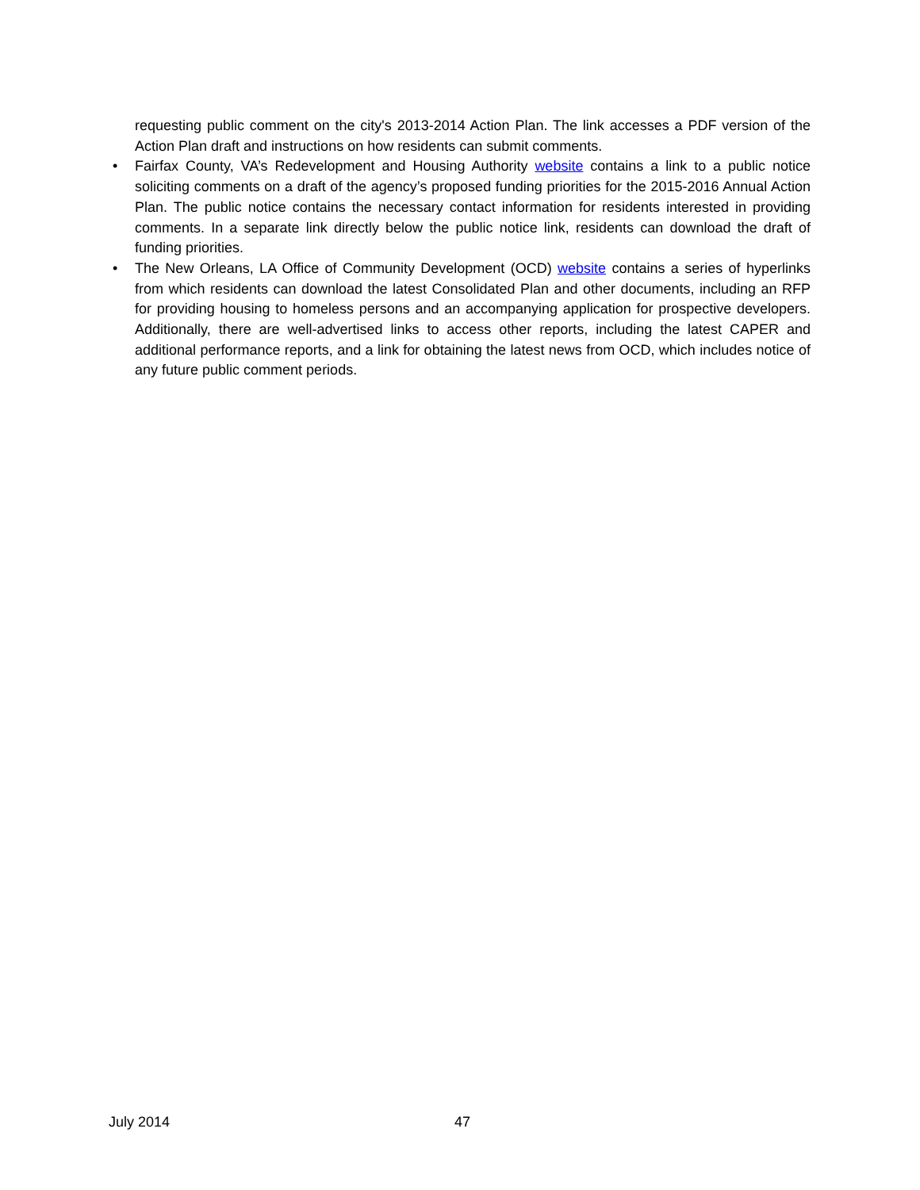requesting public comment on the city's 2013-2014 Action Plan. The link accesses a PDF version of the Action Plan draft and instructions on how residents can submit comments.
• Fairfax County, VA’s Redevelopment and Housing Authority website contains a link to a public notice soliciting comments on a draft of the agency’s proposed funding priorities for the 2015-2016 Annual Action Plan. The public notice contains the necessary contact information for residents interested in providing comments. In a separate link directly below the public notice link, residents can download the draft of funding priorities.
• The New Orleans, LA Office of Community Development (OCD) website contains a series of hyperlinks from which residents can download the latest Consolidated Plan and other documents, including an RFP for providing housing to homeless persons and an accompanying application for prospective developers. Additionally, there are well-advertised links to access other reports, including the latest CAPER and additional performance reports, and a link for obtaining the latest news from OCD, which includes notice of any future public comment periods.
July 2014 47